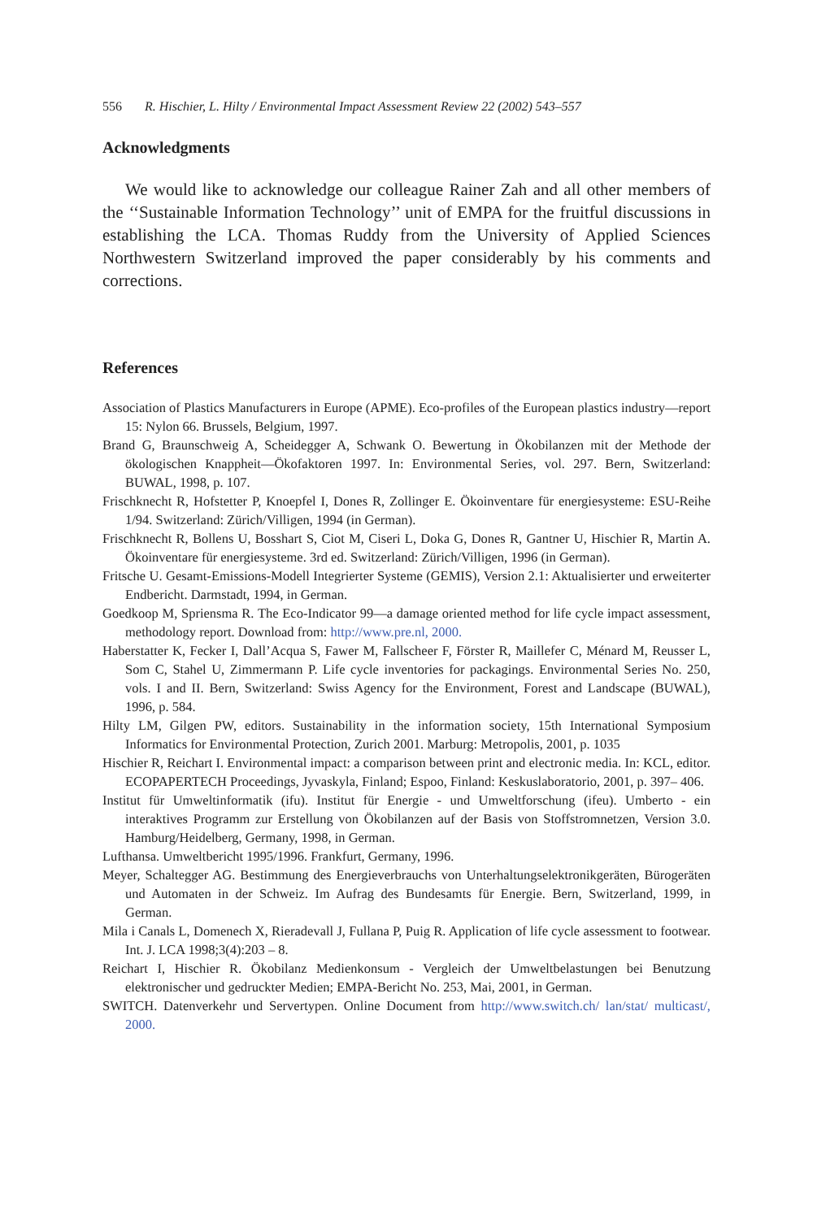556 R. Hischier, L. Hilty / Environmental Impact Assessment Review 22 (2002) 543–557
Acknowledgments
We would like to acknowledge our colleague Rainer Zah and all other members of the ‘‘Sustainable Information Technology’’ unit of EMPA for the fruitful discussions in establishing the LCA. Thomas Ruddy from the University of Applied Sciences Northwestern Switzerland improved the paper considerably by his comments and corrections.
References
Association of Plastics Manufacturers in Europe (APME). Eco-profiles of the European plastics industry—report 15: Nylon 66. Brussels, Belgium, 1997.
Brand G, Braunschweig A, Scheidegger A, Schwank O. Bewertung in Ökobilanzen mit der Methode der ökologischen Knappheit—Ökofaktoren 1997. In: Environmental Series, vol. 297. Bern, Switzerland: BUWAL, 1998, p. 107.
Frischknecht R, Hofstetter P, Knoepfel I, Dones R, Zollinger E. Ökoinventare für energiesysteme: ESU-Reihe 1/94. Switzerland: Zürich/Villigen, 1994 (in German).
Frischknecht R, Bollens U, Bosshart S, Ciot M, Ciseri L, Doka G, Dones R, Gantner U, Hischier R, Martin A. Ökoinventare für energiesysteme. 3rd ed. Switzerland: Zürich/Villigen, 1996 (in German).
Fritsche U. Gesamt-Emissions-Modell Integrierter Systeme (GEMIS), Version 2.1: Aktualisierter und erweiterter Endbericht. Darmstadt, 1994, in German.
Goedkoop M, Spriensma R. The Eco-Indicator 99—a damage oriented method for life cycle impact assessment, methodology report. Download from: http://www.pre.nl, 2000.
Haberstatter K, Fecker I, Dall’Acqua S, Fawer M, Fallscheer F, Förster R, Maillefer C, Ménard M, Reusser L, Som C, Stahel U, Zimmermann P. Life cycle inventories for packagings. Environmental Series No. 250, vols. I and II. Bern, Switzerland: Swiss Agency for the Environment, Forest and Landscape (BUWAL), 1996, p. 584.
Hilty LM, Gilgen PW, editors. Sustainability in the information society, 15th International Symposium Informatics for Environmental Protection, Zurich 2001. Marburg: Metropolis, 2001, p. 1035
Hischier R, Reichart I. Environmental impact: a comparison between print and electronic media. In: KCL, editor. ECOPAPERTECH Proceedings, Jyvaskyla, Finland; Espoo, Finland: Keskuslaboratorio, 2001, p. 397– 406.
Institut für Umweltinformatik (ifu). Institut für Energie - und Umweltforschung (ifeu). Umberto - ein interaktives Programm zur Erstellung von Ökobilanzen auf der Basis von Stoffstromnetzen, Version 3.0. Hamburg/Heidelberg, Germany, 1998, in German.
Lufthansa. Umweltbericht 1995/1996. Frankfurt, Germany, 1996.
Meyer, Schaltegger AG. Bestimmung des Energieverbrauchs von Unterhaltungselektronikgeräten, Bürogeräten und Automaten in der Schweiz. Im Aufrag des Bundesamts für Energie. Bern, Switzerland, 1999, in German.
Mila i Canals L, Domenech X, Rieradevall J, Fullana P, Puig R. Application of life cycle assessment to footwear. Int. J. LCA 1998;3(4):203 – 8.
Reichart I, Hischier R. Ökobilanz Medienkonsum - Vergleich der Umweltbelastungen bei Benutzung elektronischer und gedruckter Medien; EMPA-Bericht No. 253, Mai, 2001, in German.
SWITCH. Datenverkehr und Servertypen. Online Document from http://www.switch.ch/ lan/stat/ multicast/, 2000.